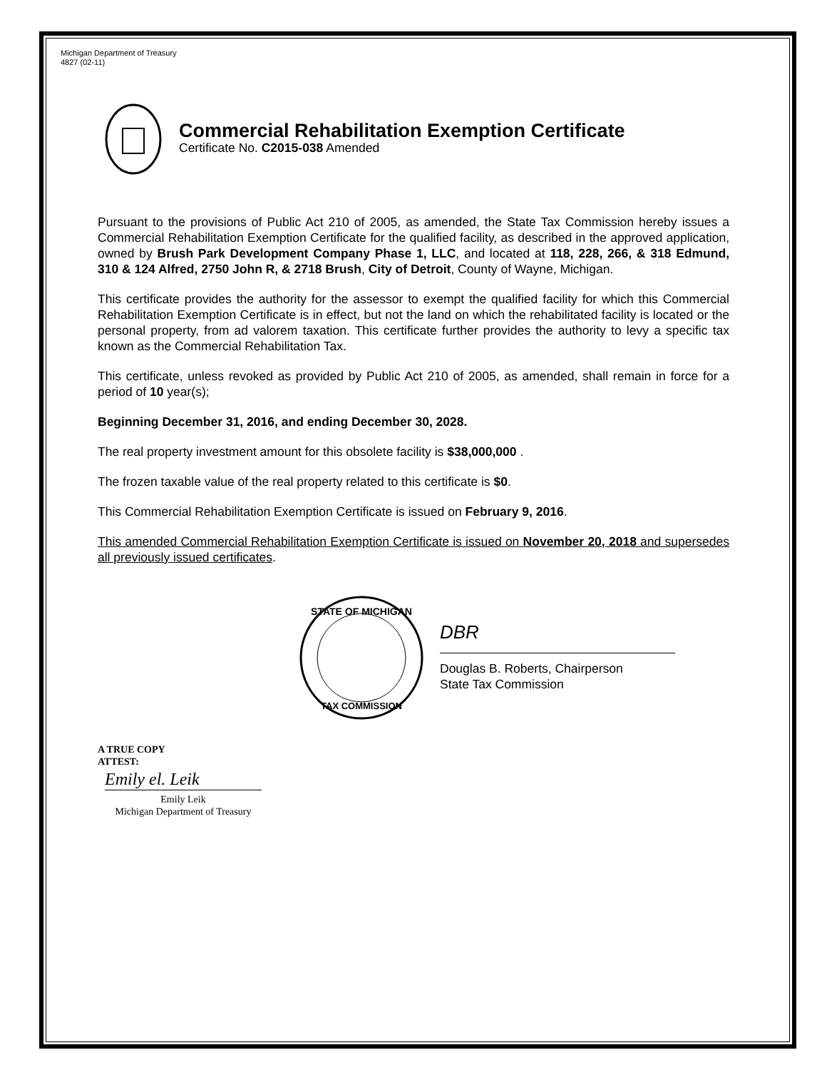Michigan Department of Treasury
4827 (02-11)
Commercial Rehabilitation Exemption Certificate
Certificate No. C2015-038 Amended
Pursuant to the provisions of Public Act 210 of 2005, as amended, the State Tax Commission hereby issues a Commercial Rehabilitation Exemption Certificate for the qualified facility, as described in the approved application, owned by Brush Park Development Company Phase 1, LLC, and located at 118, 228, 266, & 318 Edmund, 310 & 124 Alfred, 2750 John R, & 2718 Brush, City of Detroit, County of Wayne, Michigan.
This certificate provides the authority for the assessor to exempt the qualified facility for which this Commercial Rehabilitation Exemption Certificate is in effect, but not the land on which the rehabilitated facility is located or the personal property, from ad valorem taxation. This certificate further provides the authority to levy a specific tax known as the Commercial Rehabilitation Tax.
This certificate, unless revoked as provided by Public Act 210 of 2005, as amended, shall remain in force for a period of 10 year(s);
Beginning December 31, 2016, and ending December 30, 2028.
The real property investment amount for this obsolete facility is $38,000,000 .
The frozen taxable value of the real property related to this certificate is $0.
This Commercial Rehabilitation Exemption Certificate is issued on February 9, 2016.
This amended Commercial Rehabilitation Exemption Certificate is issued on November 20, 2018 and supersedes all previously issued certificates.
STATE OF MICHIGAN
TAX COMMISSION
DBR
Douglas B. Roberts, Chairperson
State Tax Commission
A TRUE COPY
ATTEST:
Emily el. Leik
Emily Leik
Michigan Department of Treasury